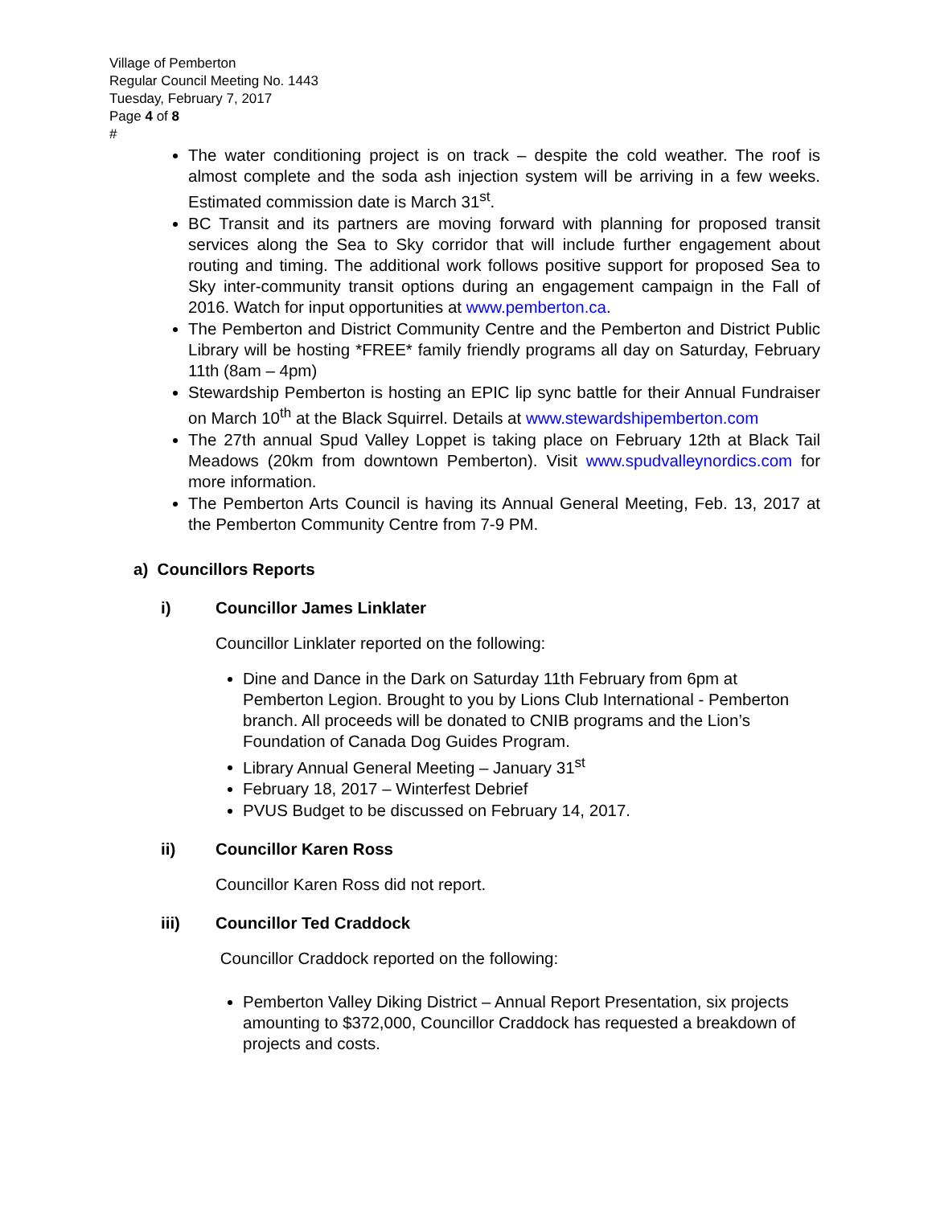Village of Pemberton
Regular Council Meeting No. 1443
Tuesday, February 7, 2017
Page 4 of 8
#
The water conditioning project is on track – despite the cold weather. The roof is almost complete and the soda ash injection system will be arriving in a few weeks. Estimated commission date is March 31<sup>st</sup>.
BC Transit and its partners are moving forward with planning for proposed transit services along the Sea to Sky corridor that will include further engagement about routing and timing. The additional work follows positive support for proposed Sea to Sky inter-community transit options during an engagement campaign in the Fall of 2016. Watch for input opportunities at www.pemberton.ca.
The Pemberton and District Community Centre and the Pemberton and District Public Library will be hosting *FREE* family friendly programs all day on Saturday, February 11th (8am – 4pm)
Stewardship Pemberton is hosting an EPIC lip sync battle for their Annual Fundraiser on March 10<sup>th</sup> at the Black Squirrel. Details at www.stewardshipemberton.com
The 27th annual Spud Valley Loppet is taking place on February 12th at Black Tail Meadows (20km from downtown Pemberton). Visit www.spudvalleynordics.com for more information.
The Pemberton Arts Council is having its Annual General Meeting, Feb. 13, 2017 at the Pemberton Community Centre from 7-9 PM.
a) Councillors Reports
i) Councillor James Linklater
Councillor Linklater reported on the following:
Dine and Dance in the Dark on Saturday 11th February from 6pm at Pemberton Legion. Brought to you by Lions Club International - Pemberton branch. All proceeds will be donated to CNIB programs and the Lion’s Foundation of Canada Dog Guides Program.
Library Annual General Meeting – January 31<sup>st</sup>
February 18, 2017 – Winterfest Debrief
PVUS Budget to be discussed on February 14, 2017.
ii) Councillor Karen Ross
Councillor Karen Ross did not report.
iii) Councillor Ted Craddock
Councillor Craddock reported on the following:
Pemberton Valley Diking District – Annual Report Presentation, six projects amounting to $372,000, Councillor Craddock has requested a breakdown of projects and costs.